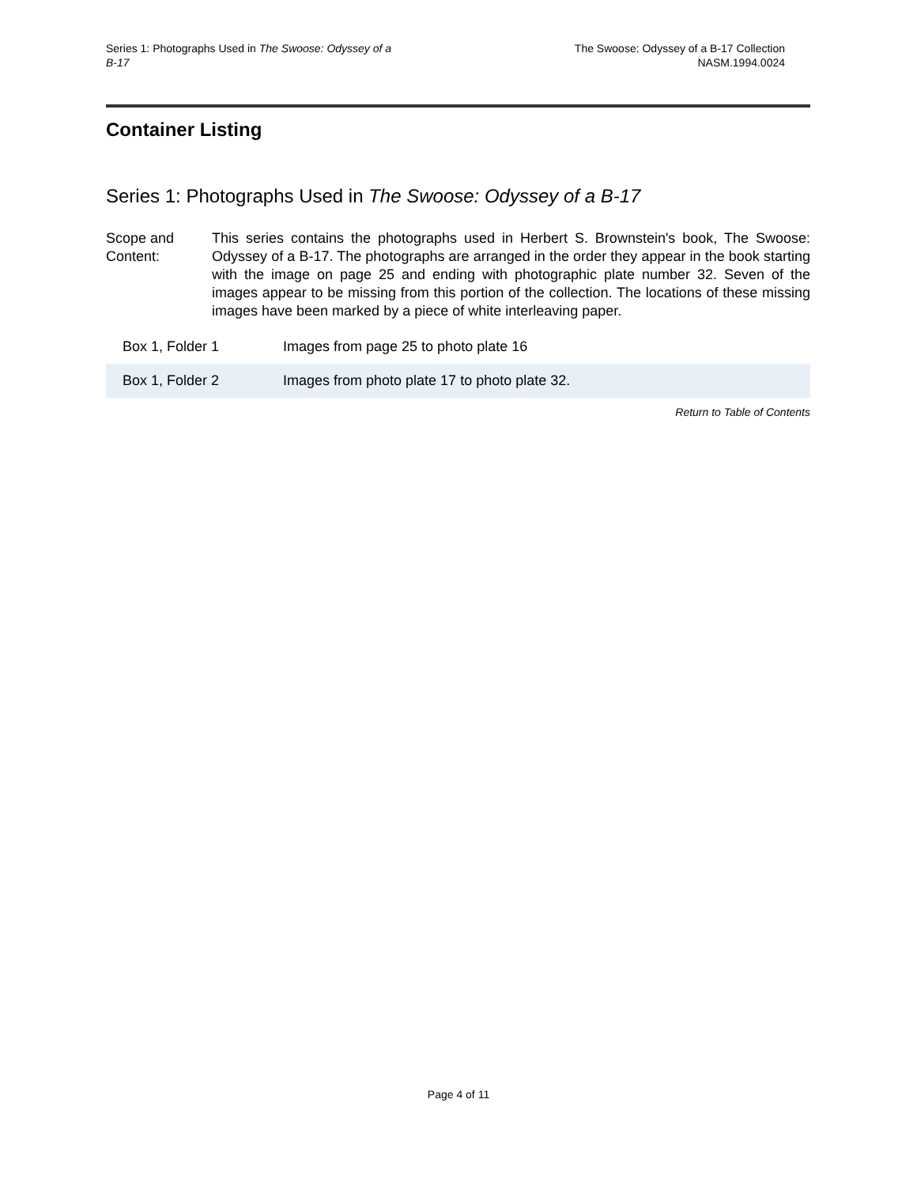Series 1: Photographs Used in The Swoose: Odyssey of a
B-17
The Swoose: Odyssey of a B-17 Collection
NASM.1994.0024
Container Listing
Series 1: Photographs Used in The Swoose: Odyssey of a B-17
Scope and Content:
This series contains the photographs used in Herbert S. Brownstein's book, The Swoose: Odyssey of a B-17. The photographs are arranged in the order they appear in the book starting with the image on page 25 and ending with photographic plate number 32. Seven of the images appear to be missing from this portion of the collection. The locations of these missing images have been marked by a piece of white interleaving paper.
| Box 1, Folder 1 | Images from page 25 to photo plate 16 |
| Box 1, Folder 2 | Images from photo plate 17 to photo plate 32. |
Return to Table of Contents
Page 4 of 11